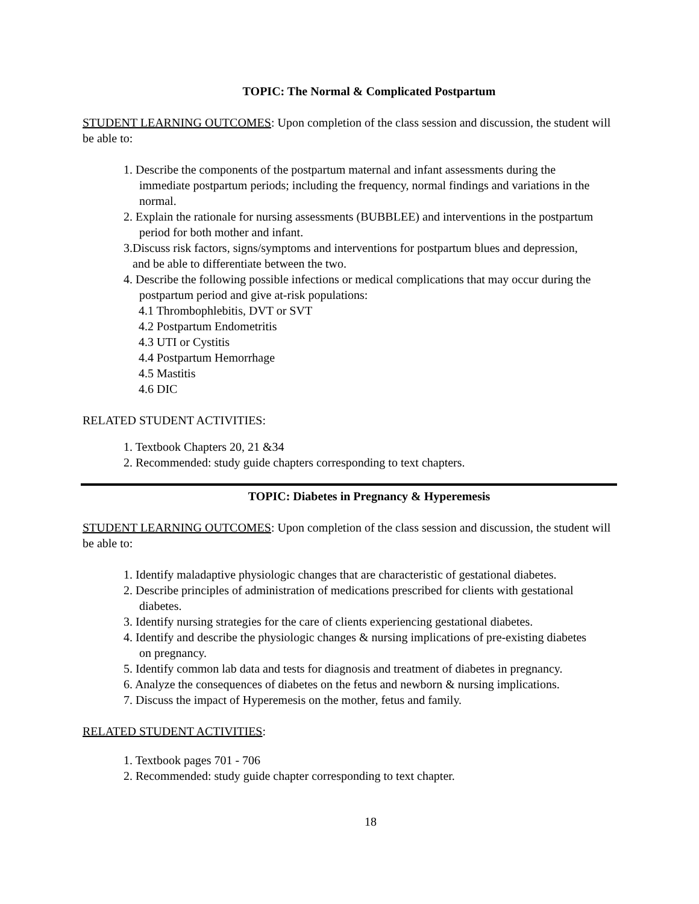TOPIC: The Normal & Complicated Postpartum
STUDENT LEARNING OUTCOMES: Upon completion of the class session and discussion, the student will be able to:
1. Describe the components of the postpartum maternal and infant assessments during the
immediate postpartum periods; including the frequency, normal findings and variations in the
normal.
2. Explain the rationale for nursing assessments (BUBBLEE) and interventions in the postpartum
period for both mother and infant.
3.Discuss risk factors, signs/symptoms and interventions for postpartum blues and depression,
and be able to differentiate between the two.
4. Describe the following possible infections or medical complications that may occur during the
postpartum period and give at-risk populations:
4.1 Thrombophlebitis, DVT or SVT
4.2 Postpartum Endometritis
4.3 UTI or Cystitis
4.4 Postpartum Hemorrhage
4.5 Mastitis
4.6 DIC
RELATED STUDENT ACTIVITIES:
1. Textbook Chapters 20, 21 &34
2. Recommended: study guide chapters corresponding to text chapters.
TOPIC: Diabetes in Pregnancy & Hyperemesis
STUDENT LEARNING OUTCOMES: Upon completion of the class session and discussion, the student will be able to:
1. Identify maladaptive physiologic changes that are characteristic of gestational diabetes.
2. Describe principles of administration of medications prescribed for clients with gestational
diabetes.
3. Identify nursing strategies for the care of clients experiencing gestational diabetes.
4. Identify and describe the physiologic changes & nursing implications of pre-existing diabetes
on pregnancy.
5. Identify common lab data and tests for diagnosis and treatment of diabetes in pregnancy.
6. Analyze the consequences of diabetes on the fetus and newborn & nursing implications.
7. Discuss the impact of Hyperemesis on the mother, fetus and family.
RELATED STUDENT ACTIVITIES:
1. Textbook pages 701 - 706
2. Recommended: study guide chapter corresponding to text chapter.
18